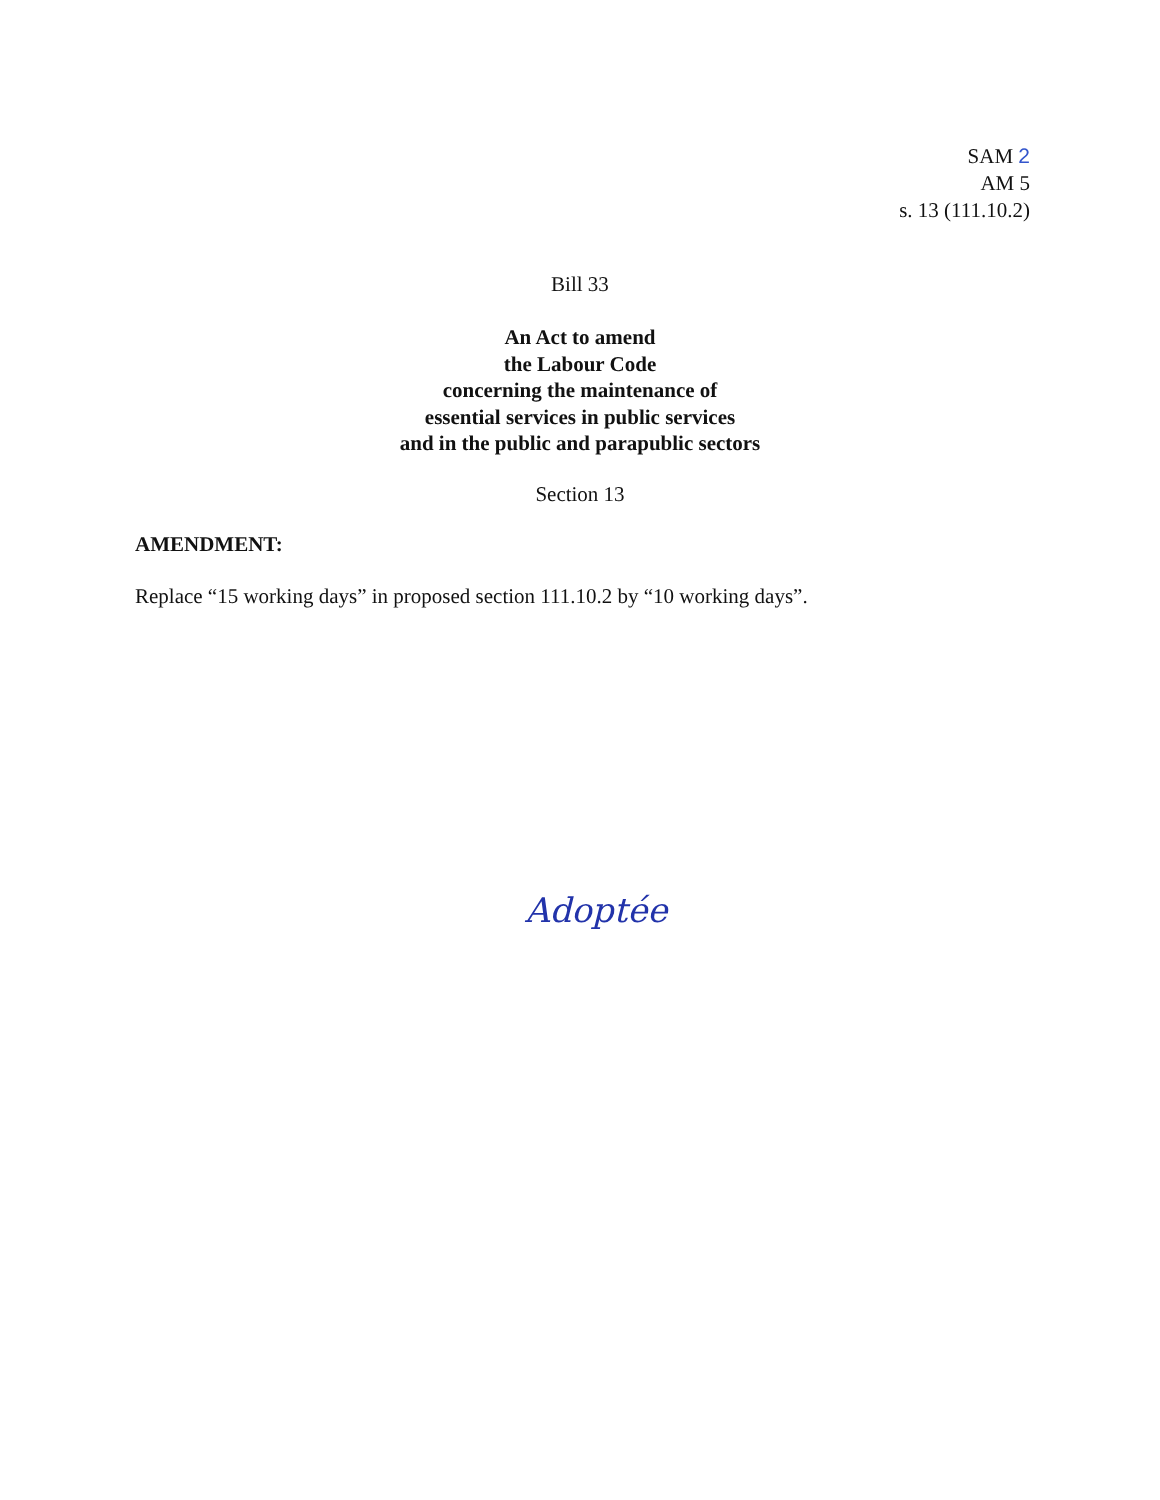SAM 2
AM 5
s. 13 (111.10.2)
Bill 33
An Act to amend
the Labour Code
concerning the maintenance of
essential services in public services
and in the public and parapublic sectors
Section 13
AMENDMENT:
Replace “15 working days” in proposed section 111.10.2 by “10 working days”.
Adoptée